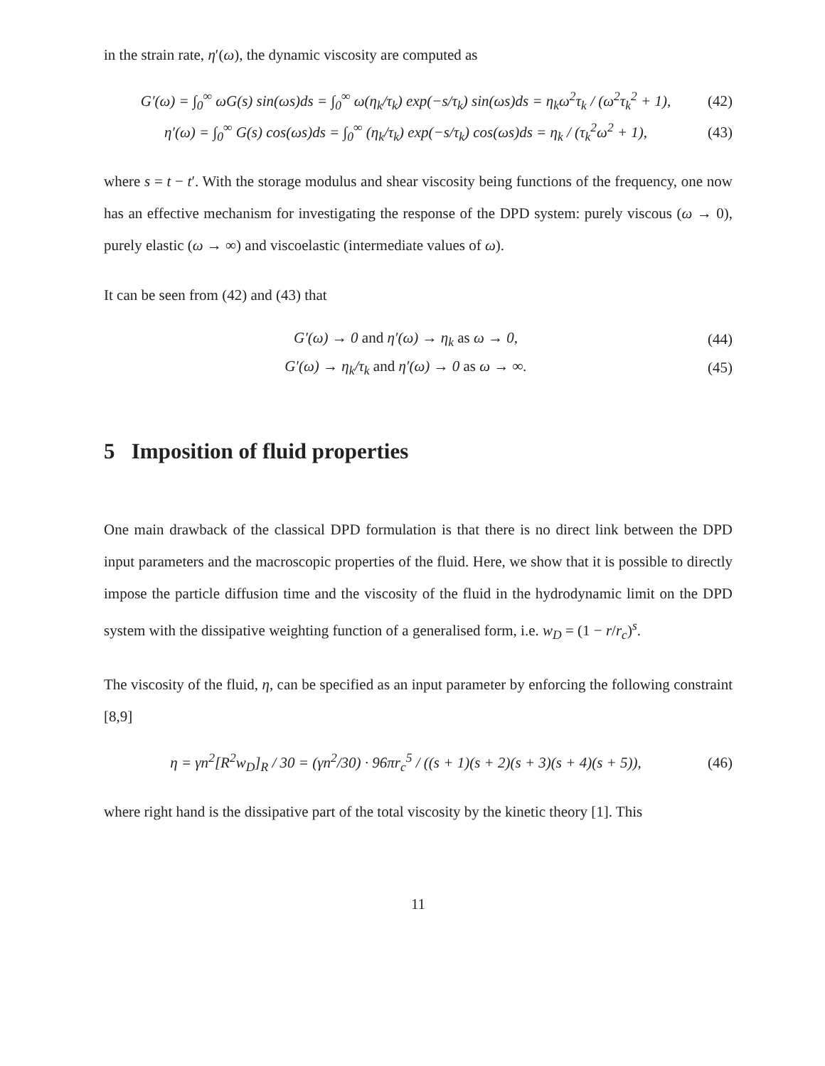in the strain rate, η′(ω), the dynamic viscosity are computed as
G′(ω) = ∫<sub>0</sub><sup>∞</sup> ωG(s) sin(ωs)ds = ∫<sub>0</sub><sup>∞</sup> ω(η<sub>k</sub>/τ<sub>k</sub>) exp(−s/τ<sub>k</sub>) sin(ωs)ds = η<sub>k</sub>ω<sup>2</sup>τ<sub>k</sub> / (ω<sup>2</sup>τ<sub>k</sub><sup>2</sup> + 1), (42)
η′(ω) = ∫<sub>0</sub><sup>∞</sup> G(s) cos(ωs)ds = ∫<sub>0</sub><sup>∞</sup> (η<sub>k</sub>/τ<sub>k</sub>) exp(−s/τ<sub>k</sub>) cos(ωs)ds = η<sub>k</sub> / (τ<sub>k</sub><sup>2</sup>ω<sup>2</sup> + 1), (43)
where s = t − t′. With the storage modulus and shear viscosity being functions of the frequency, one now has an effective mechanism for investigating the response of the DPD system: purely viscous (ω → 0), purely elastic (ω → ∞) and viscoelastic (intermediate values of ω).
It can be seen from (42) and (43) that
G′(ω) → 0 and η′(ω) → η<sub>k</sub> as ω → 0, (44)
G′(ω) → η<sub>k</sub>/τ<sub>k</sub> and η′(ω) → 0 as ω → ∞. (45)
5 Imposition of fluid properties
One main drawback of the classical DPD formulation is that there is no direct link between the DPD input parameters and the macroscopic properties of the fluid. Here, we show that it is possible to directly impose the particle diffusion time and the viscosity of the fluid in the hydrodynamic limit on the DPD system with the dissipative weighting function of a generalised form, i.e. w<sub>D</sub> = (1 − r/r<sub>c</sub>)<sup>s</sup>.
The viscosity of the fluid, η, can be specified as an input parameter by enforcing the following constraint [8,9]
η = γn<sup>2</sup>[R<sup>2</sup>w<sub>D</sub>]<sub>R</sub> / 30 = (γn<sup>2</sup>/30) · 96πr<sub>c</sub><sup>5</sup> / ((s + 1)(s + 2)(s + 3)(s + 4)(s + 5)), (46)
where right hand is the dissipative part of the total viscosity by the kinetic theory [1]. This
11